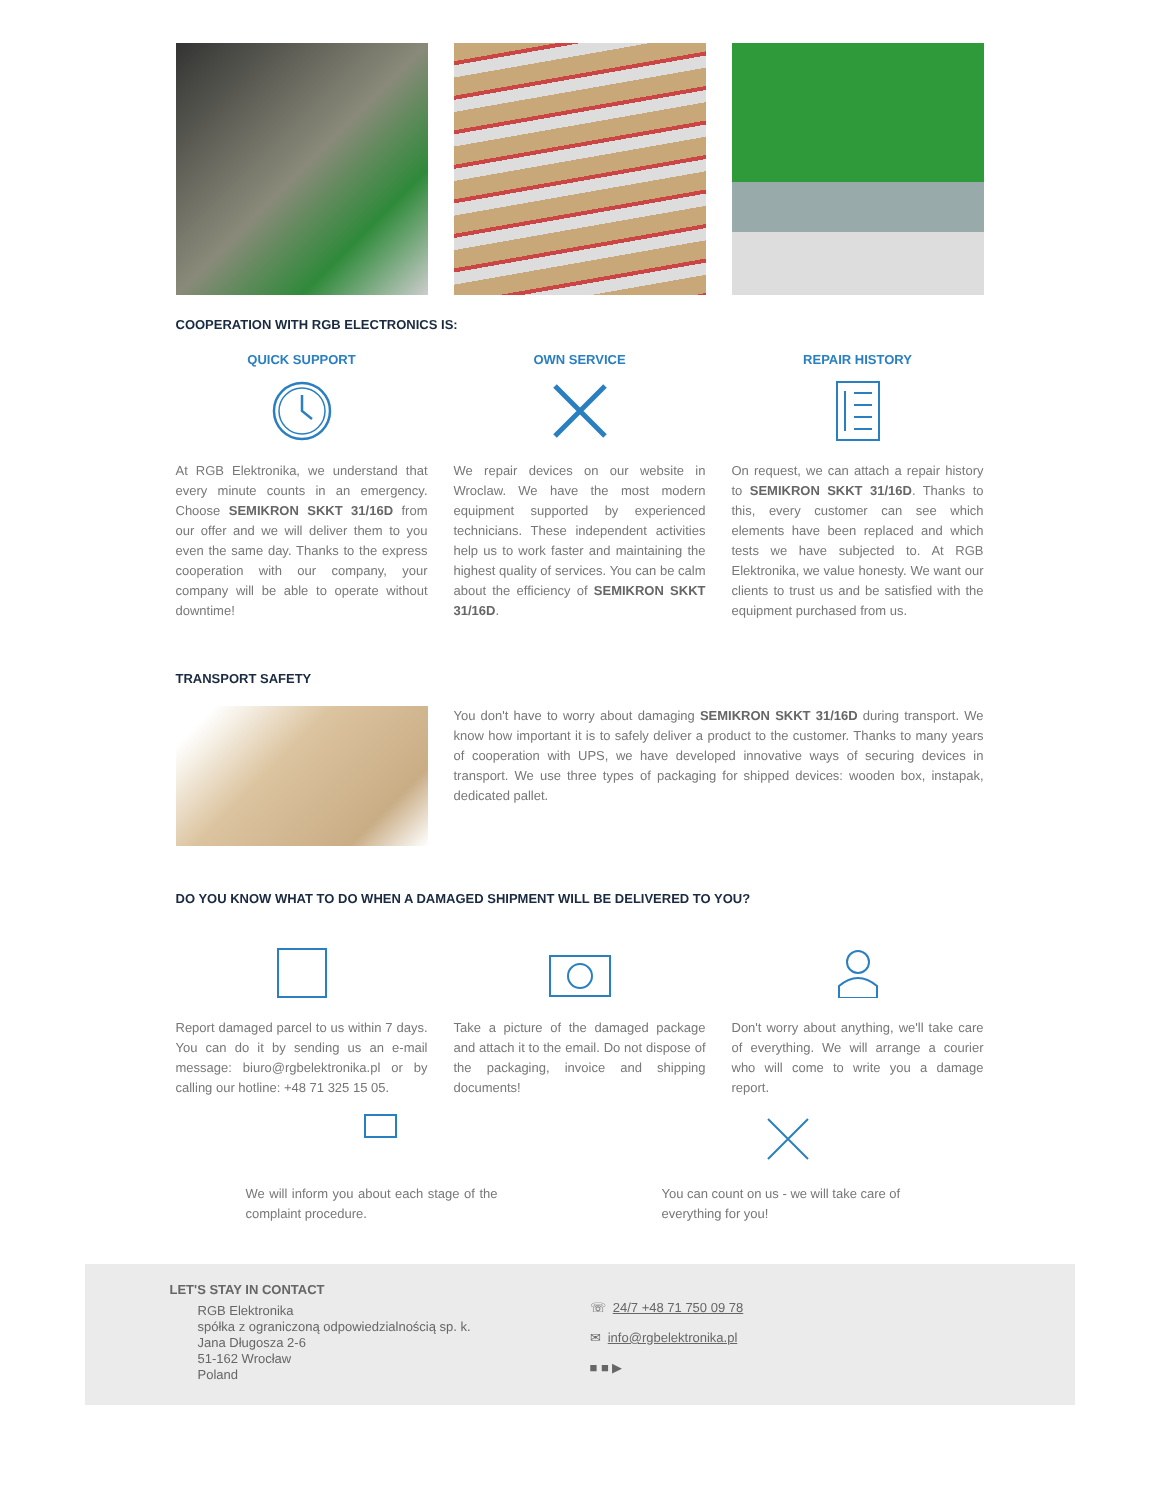COOPERATION WITH RGB ELECTRONICS IS:
QUICK SUPPORT
At RGB Elektronika, we understand that every minute counts in an emergency. Choose SEMIKRON SKKT 31/16D from our offer and we will deliver them to you even the same day. Thanks to the express cooperation with our company, your company will be able to operate without downtime!
OWN SERVICE
We repair devices on our website in Wroclaw. We have the most modern equipment supported by experienced technicians. These independent activities help us to work faster and maintaining the highest quality of services. You can be calm about the efficiency of SEMIKRON SKKT 31/16D.
REPAIR HISTORY
On request, we can attach a repair history to SEMIKRON SKKT 31/16D. Thanks to this, every customer can see which elements have been replaced and which tests we have subjected to. At RGB Elektronika, we value honesty. We want our clients to trust us and be satisfied with the equipment purchased from us.
TRANSPORT SAFETY
You don't have to worry about damaging SEMIKRON SKKT 31/16D during transport. We know how important it is to safely deliver a product to the customer. Thanks to many years of cooperation with UPS, we have developed innovative ways of securing devices in transport. We use three types of packaging for shipped devices: wooden box, instapak, dedicated pallet.
DO YOU KNOW WHAT TO DO WHEN A DAMAGED SHIPMENT WILL BE DELIVERED TO YOU?
Report damaged parcel to us within 7 days. You can do it by sending us an e-mail message: biuro@rgbelektronika.pl or by calling our hotline: +48 71 325 15 05.
Take a picture of the damaged package and attach it to the email. Do not dispose of the packaging, invoice and shipping documents!
Don't worry about anything, we'll take care of everything. We will arrange a courier who will come to write you a damage report.
We will inform you about each stage of the complaint procedure.
You can count on us - we will take care of everything for you!
LET'S STAY IN CONTACT
RGB Elektronika
spółka z ograniczoną odpowiedzialnością sp. k.
Jana Długosza 2-6
51-162 Wrocław
Poland
☏ 24/7 +48 71 750 09 78
✉ info@rgbelektronika.pl
■ ■ ▶